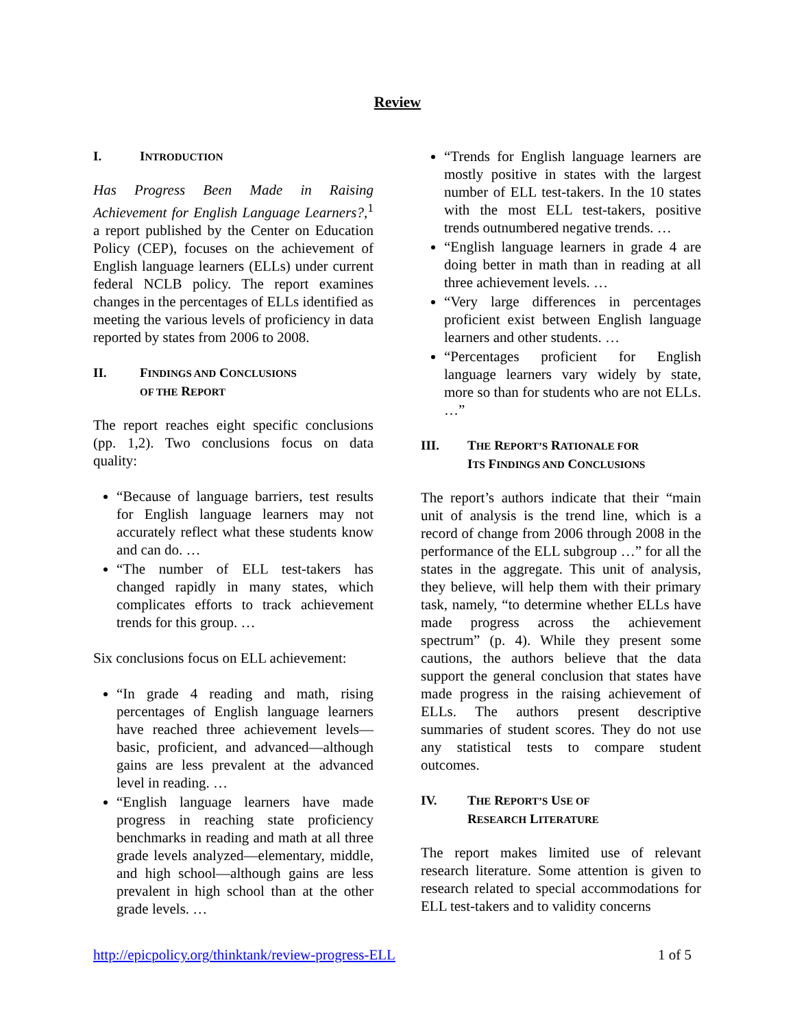Review
I. INTRODUCTION
Has Progress Been Made in Raising Achievement for English Language Learners?,<sup>1</sup> a report published by the Center on Education Policy (CEP), focuses on the achievement of English language learners (ELLs) under current federal NCLB policy. The report examines changes in the percentages of ELLs identified as meeting the various levels of proficiency in data reported by states from 2006 to 2008.
II. FINDINGS AND CONCLUSIONS
OF THE REPORT
The report reaches eight specific conclusions (pp. 1,2). Two conclusions focus on data quality:
“Because of language barriers, test results for English language learners may not accurately reflect what these students know and can do. …
“The number of ELL test-takers has changed rapidly in many states, which complicates efforts to track achievement trends for this group. …
Six conclusions focus on ELL achievement:
“In grade 4 reading and math, rising percentages of English language learners have reached three achievement levels—basic, proficient, and advanced—although gains are less prevalent at the advanced level in reading. …
“English language learners have made progress in reaching state proficiency benchmarks in reading and math at all three grade levels analyzed—elementary, middle, and high school—although gains are less prevalent in high school than at the other grade levels. …
“Trends for English language learners are mostly positive in states with the largest number of ELL test-takers. In the 10 states with the most ELL test-takers, positive trends outnumbered negative trends. …
“English language learners in grade 4 are doing better in math than in reading at all three achievement levels. …
“Very large differences in percentages proficient exist between English language learners and other students. …
“Percentages proficient for English language learners vary widely by state, more so than for students who are not ELLs. …”
III. THE REPORT’S RATIONALE FOR
ITS FINDINGS AND CONCLUSIONS
The report’s authors indicate that their “main unit of analysis is the trend line, which is a record of change from 2006 through 2008 in the performance of the ELL subgroup …” for all the states in the aggregate. This unit of analysis, they believe, will help them with their primary task, namely, “to determine whether ELLs have made progress across the achievement spectrum” (p. 4). While they present some cautions, the authors believe that the data support the general conclusion that states have made progress in the raising achievement of ELLs. The authors present descriptive summaries of student scores. They do not use any statistical tests to compare student outcomes.
IV. THE REPORT’S USE OF
RESEARCH LITERATURE
The report makes limited use of relevant research literature. Some attention is given to research related to special accommodations for ELL test-takers and to validity concerns
http://epicpolicy.org/thinktank/review-progress-ELL 1 of 5